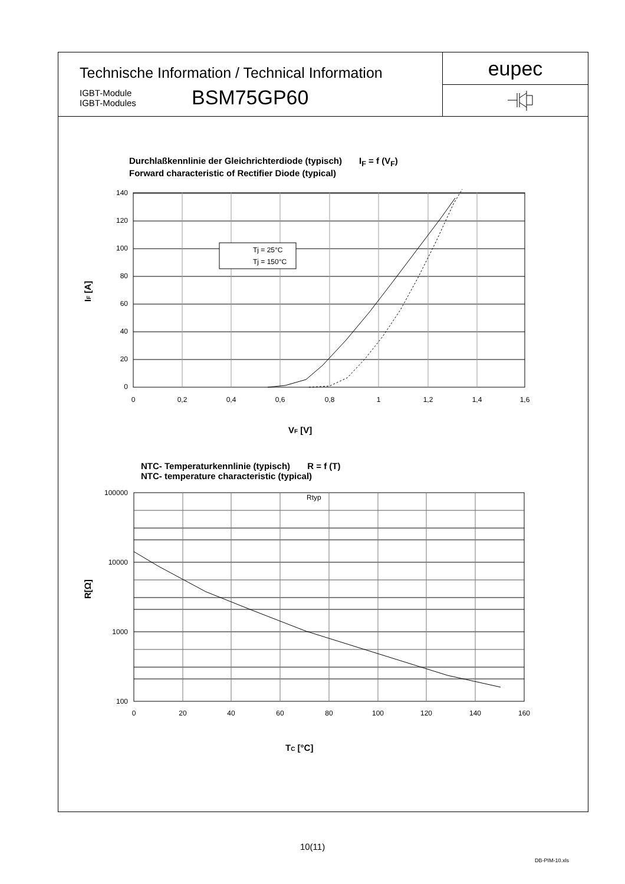Technische Information / Technical Information
IGBT-Module
IGBT-Modules
BSM75GP60
eupec
Durchlaßkennlinie der Gleichrichterdiode (typisch) I<sub>F</sub> = f (V<sub>F</sub>)
Forward characteristic of Rectifier Diode (typical)
0
20
40
60
80
100
120
140
0
0,2
0,4
0,6
0,8
1
1,2
1,4
1,6
Tj = 25°C
Tj = 150°C
IF [A]
VF [V]
NTC- Temperaturkennlinie (typisch) R = f (T)
NTC- temperature characteristic (typical)
100000
10000
1000
100
0
20
40
60
80
100
120
140
160
Rtyp
R[Ω]
TC [°C]
10(11)
DB-PIM-10.xls